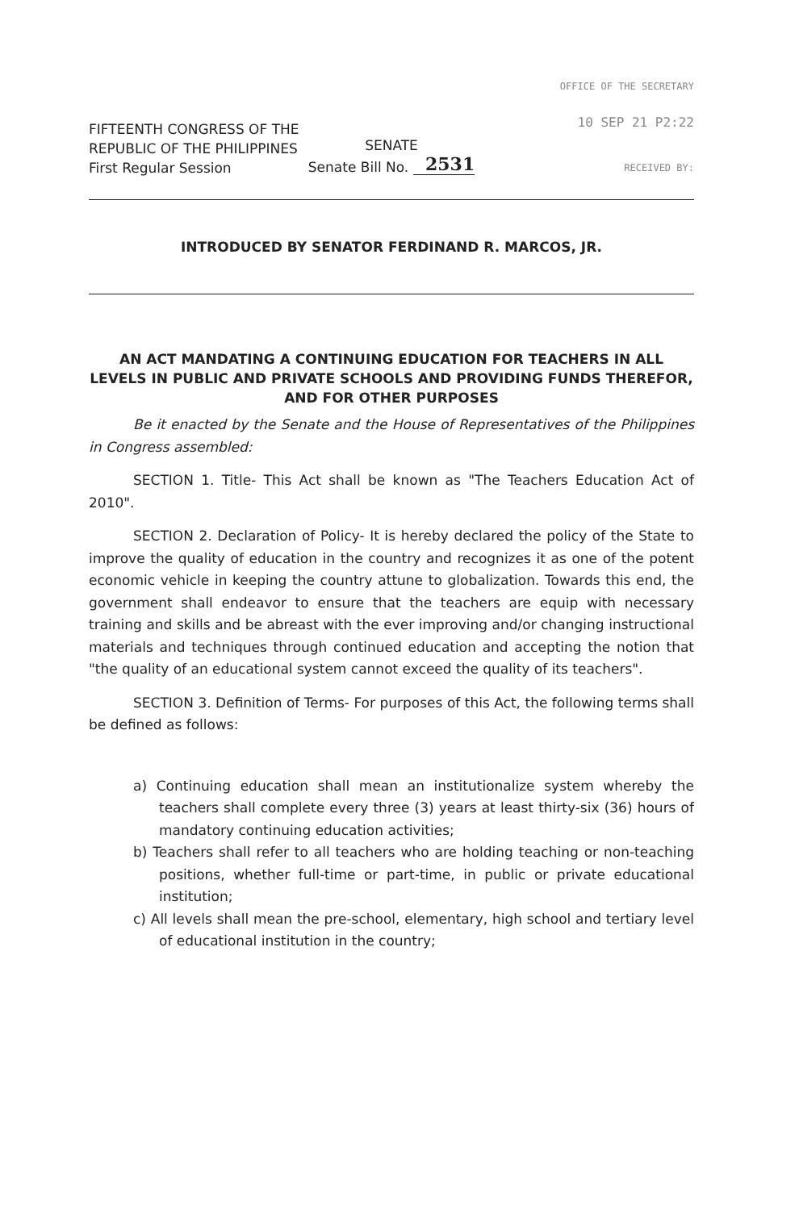FIFTEENTH CONGRESS OF THE
REPUBLIC OF THE PHILIPPINES
First Regular Session
OFFICE OF THE SECRETARY
10 SEP 21 P2:22
RECEIVED BY:
SENATE
Senate Bill No. 2531
INTRODUCED BY SENATOR FERDINAND R. MARCOS, JR.
AN ACT MANDATING A CONTINUING EDUCATION FOR TEACHERS IN ALL LEVELS IN PUBLIC AND PRIVATE SCHOOLS AND PROVIDING FUNDS THEREFOR, AND FOR OTHER PURPOSES
Be it enacted by the Senate and the House of Representatives of the Philippines in Congress assembled:
SECTION 1. Title- This Act shall be known as "The Teachers Education Act of 2010".
SECTION 2. Declaration of Policy- It is hereby declared the policy of the State to improve the quality of education in the country and recognizes it as one of the potent economic vehicle in keeping the country attune to globalization. Towards this end, the government shall endeavor to ensure that the teachers are equip with necessary training and skills and be abreast with the ever improving and/or changing instructional materials and techniques through continued education and accepting the notion that "the quality of an educational system cannot exceed the quality of its teachers".
SECTION 3. Definition of Terms- For purposes of this Act, the following terms shall be defined as follows:
a) Continuing education shall mean an institutionalize system whereby the teachers shall complete every three (3) years at least thirty-six (36) hours of mandatory continuing education activities;
b) Teachers shall refer to all teachers who are holding teaching or non-teaching positions, whether full-time or part-time, in public or private educational institution;
c) All levels shall mean the pre-school, elementary, high school and tertiary level of educational institution in the country;